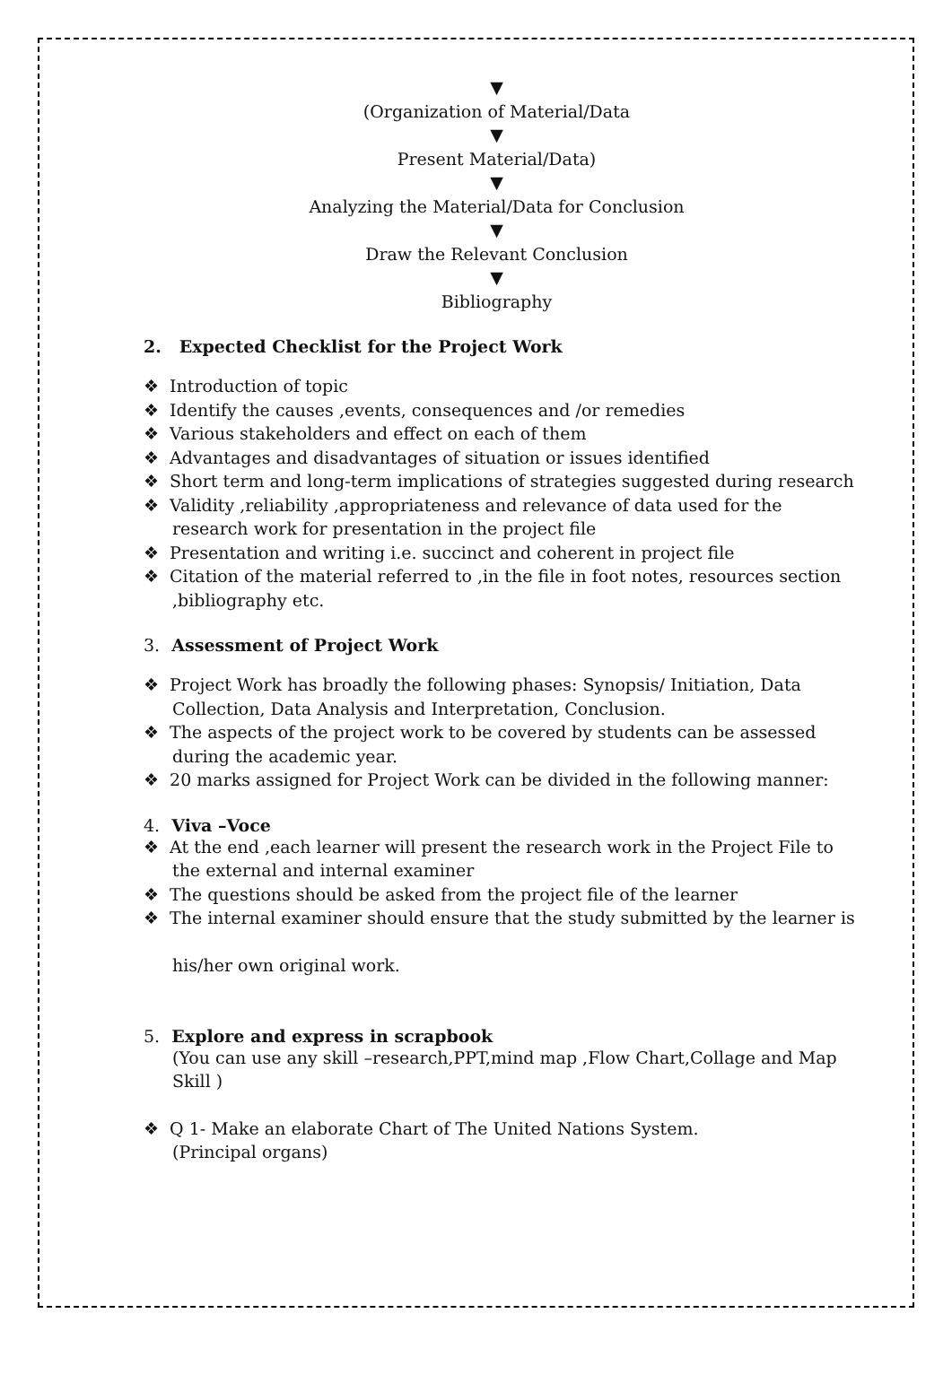▼
(Organization of Material/Data
▼
Present Material/Data)
▼
Analyzing the Material/Data for Conclusion
▼
Draw the Relevant Conclusion
▼
Bibliography
2. Expected Checklist for the Project Work
❖ Introduction of topic
❖ Identify the causes ,events, consequences and /or remedies
❖ Various stakeholders and effect on each of them
❖ Advantages and disadvantages of situation or issues identified
❖ Short term and long-term implications of strategies suggested during research
❖ Validity ,reliability ,appropriateness and relevance of data used for the research work for presentation in the project file
❖ Presentation and writing i.e. succinct and coherent in project file
❖ Citation of the material referred to ,in the file in foot notes, resources section ,bibliography etc.
3. Assessment of Project Work
❖ Project Work has broadly the following phases: Synopsis/ Initiation, Data Collection, Data Analysis and Interpretation, Conclusion.
❖ The aspects of the project work to be covered by students can be assessed during the academic year.
❖ 20 marks assigned for Project Work can be divided in the following manner:
4. Viva –Voce
❖ At the end ,each learner will present the research work in the Project File to the external and internal examiner
❖ The questions should be asked from the project file of the learner
❖ The internal examiner should ensure that the study submitted by the learner is
his/her own original work.
5. Explore and express in scrapbook
(You can use any skill –research,PPT,mind map ,Flow Chart,Collage and Map Skill )
❖ Q 1- Make an elaborate Chart of The United Nations System.
(Principal organs)